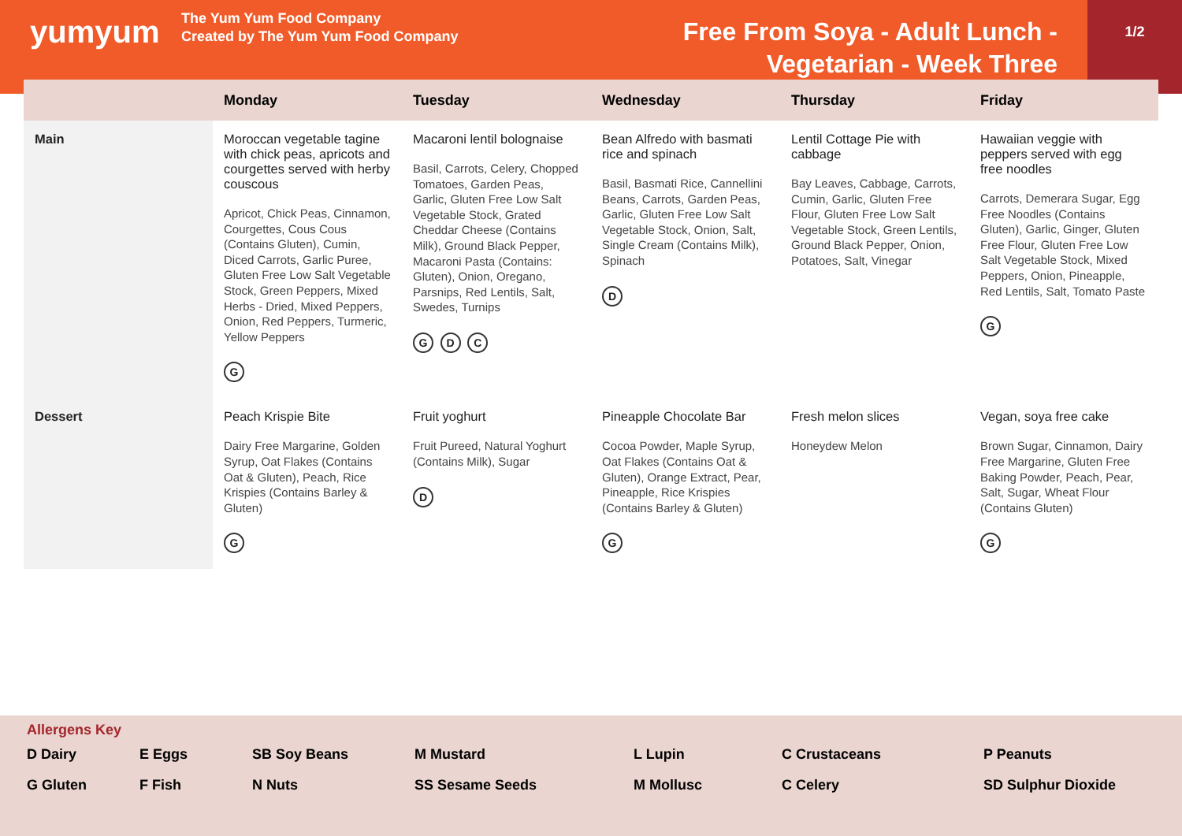yumyum
The Yum Yum Food Company
Created by The Yum Yum Food Company
Free From Soya - Adult Lunch -
Vegetarian - Week Three
1/2
| | Monday | Tuesday | Wednesday | Thursday | Friday |
| --- | --- | --- | --- | --- | --- |
| Main | Moroccan vegetable tagine with chick peas, apricots and courgettes served with herby couscous Apricot, Chick Peas, Cinnamon, Courgettes, Cous Cous (Contains Gluten), Cumin, Diced Carrots, Garlic Puree, Gluten Free Low Salt Vegetable Stock, Green Peppers, Mixed Herbs - Dried, Mixed Peppers, Onion, Red Peppers, Turmeric, Yellow Peppers G | Macaroni lentil bolognaise Basil, Carrots, Celery, Chopped Tomatoes, Garden Peas, Garlic, Gluten Free Low Salt Vegetable Stock, Grated Cheddar Cheese (Contains Milk), Ground Black Pepper, Macaroni Pasta (Contains: Gluten), Onion, Oregano, Parsnips, Red Lentils, Salt, Swedes, Turnips G D C | Bean Alfredo with basmati rice and spinach Basil, Basmati Rice, Cannellini Beans, Carrots, Garden Peas, Garlic, Gluten Free Low Salt Vegetable Stock, Onion, Salt, Single Cream (Contains Milk), Spinach D | Lentil Cottage Pie with cabbage Bay Leaves, Cabbage, Carrots, Cumin, Garlic, Gluten Free Flour, Gluten Free Low Salt Vegetable Stock, Green Lentils, Ground Black Pepper, Onion, Potatoes, Salt, Vinegar | Hawaiian veggie with peppers served with egg free noodles Carrots, Demerara Sugar, Egg Free Noodles (Contains Gluten), Garlic, Ginger, Gluten Free Flour, Gluten Free Low Salt Vegetable Stock, Mixed Peppers, Onion, Pineapple, Red Lentils, Salt, Tomato Paste G |
| Dessert | Peach Krispie Bite Dairy Free Margarine, Golden Syrup, Oat Flakes (Contains Oat & Gluten), Peach, Rice Krispies (Contains Barley & Gluten) G | Fruit yoghurt Fruit Pureed, Natural Yoghurt (Contains Milk), Sugar D | Pineapple Chocolate Bar Cocoa Powder, Maple Syrup, Oat Flakes (Contains Oat & Gluten), Orange Extract, Pear, Pineapple, Rice Krispies (Contains Barley & Gluten) G | Fresh melon slices Honeydew Melon | Vegan, soya free cake Brown Sugar, Cinnamon, Dairy Free Margarine, Gluten Free Baking Powder, Peach, Pear, Salt, Sugar, Wheat Flour (Contains Gluten) G |
Allergens Key
D Dairy
E Eggs
SB Soy Beans
M Mustard
L Lupin
C Crustaceans
P Peanuts
G Gluten
F Fish
N Nuts
SS Sesame Seeds
M Mollusc
C Celery
SD Sulphur Dioxide